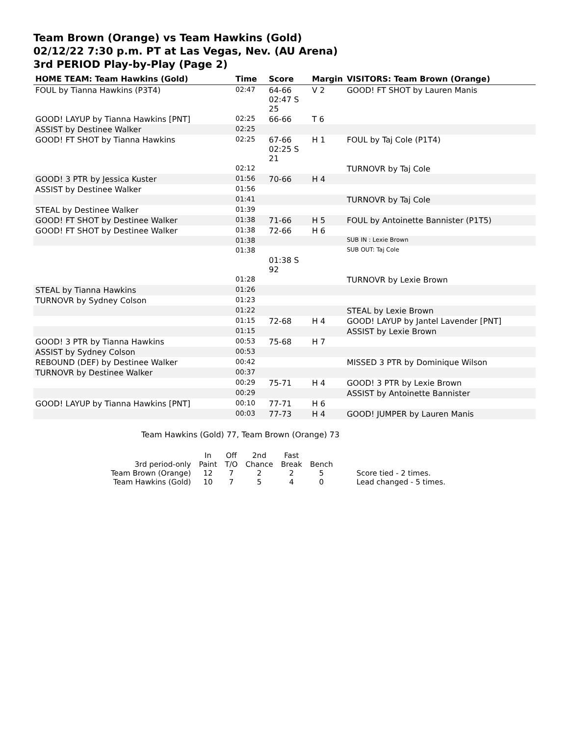Team Brown (Orange) vs Team Hawkins (Gold)
02/12/22 7:30 p.m. PT at Las Vegas, Nev. (AU Arena)
3rd PERIOD Play-by-Play (Page 2)
| HOME TEAM: Team Hawkins (Gold) | Time | Score | Margin | VISITORS: Team Brown (Orange) |
| --- | --- | --- | --- | --- |
| FOUL by Tianna Hawkins (P3T4) | 02:47 | 64-66 02:47 S 25 | V 2 | GOOD! FT SHOT by Lauren Manis |
| GOOD! LAYUP by Tianna Hawkins [PNT] | 02:25 | 66-66 | T 6 | |
| ASSIST by Destinee Walker | 02:25 | | | |
| GOOD! FT SHOT by Tianna Hawkins | 02:25 | 67-66 02:25 S 21 | H 1 | FOUL by Taj Cole (P1T4) |
| | 02:12 | | | TURNOVR by Taj Cole |
| GOOD! 3 PTR by Jessica Kuster | 01:56 | 70-66 | H 4 | |
| ASSIST by Destinee Walker | 01:56 | | | |
| | 01:41 | | | TURNOVR by Taj Cole |
| STEAL by Destinee Walker | 01:39 | | | |
| GOOD! FT SHOT by Destinee Walker | 01:38 | 71-66 | H 5 | FOUL by Antoinette Bannister (P1T5) |
| GOOD! FT SHOT by Destinee Walker | 01:38 | 72-66 | H 6 | |
| | 01:38 | | | SUB IN : Lexie Brown |
| | 01:38 | 01:38 S 92 | | SUB OUT: Taj Cole |
| | 01:28 | | | TURNOVR by Lexie Brown |
| STEAL by Tianna Hawkins | 01:26 | | | |
| TURNOVR by Sydney Colson | 01:23 | | | |
| | 01:22 | | | STEAL by Lexie Brown |
| | 01:15 | 72-68 | H 4 | GOOD! LAYUP by Jantel Lavender [PNT] |
| | 01:15 | | | ASSIST by Lexie Brown |
| GOOD! 3 PTR by Tianna Hawkins | 00:53 | 75-68 | H 7 | |
| ASSIST by Sydney Colson | 00:53 | | | |
| REBOUND (DEF) by Destinee Walker | 00:42 | | | MISSED 3 PTR by Dominique Wilson |
| TURNOVR by Destinee Walker | 00:37 | | | |
| | 00:29 | 75-71 | H 4 | GOOD! 3 PTR by Lexie Brown |
| | 00:29 | | | ASSIST by Antoinette Bannister |
| GOOD! LAYUP by Tianna Hawkins [PNT] | 00:10 | 77-71 | H 6 | |
| | 00:03 | 77-73 | H 4 | GOOD! JUMPER by Lauren Manis |
Team Hawkins (Gold) 77, Team Brown (Orange) 73
| | In | Off | 2nd | Fast | | |
| 3rd period-only | Paint | T/O | Chance | Break | Bench | |
| Team Brown (Orange) | 12 | 7 | 2 | 2 | 5 | Score tied - 2 times. |
| Team Hawkins (Gold) | 10 | 7 | 5 | 4 | 0 | Lead changed - 5 times. |